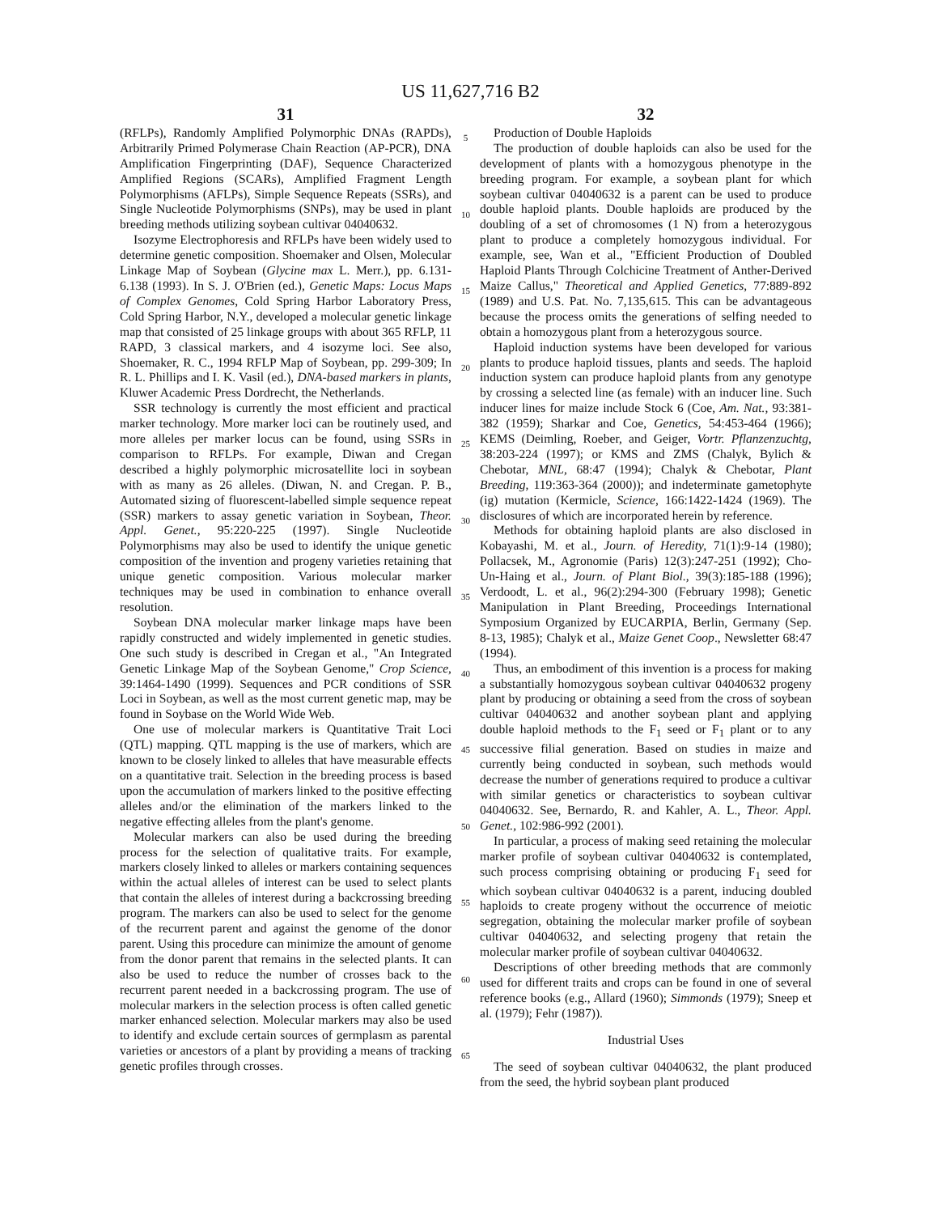US 11,627,716 B2
31
(RFLPs), Randomly Amplified Polymorphic DNAs (RAPDs), Arbitrarily Primed Polymerase Chain Reaction (AP-PCR), DNA Amplification Fingerprinting (DAF), Sequence Characterized Amplified Regions (SCARs), Amplified Fragment Length Polymorphisms (AFLPs), Simple Sequence Repeats (SSRs), and Single Nucleotide Polymorphisms (SNPs), may be used in plant breeding methods utilizing soybean cultivar 04040632.
Isozyme Electrophoresis and RFLPs have been widely used to determine genetic composition. Shoemaker and Olsen, Molecular Linkage Map of Soybean (Glycine max L. Merr.), pp. 6.131-6.138 (1993). In S. J. O'Brien (ed.), Genetic Maps: Locus Maps of Complex Genomes, Cold Spring Harbor Laboratory Press, Cold Spring Harbor, N.Y., developed a molecular genetic linkage map that consisted of 25 linkage groups with about 365 RFLP, 11 RAPD, 3 classical markers, and 4 isozyme loci. See also, Shoemaker, R. C., 1994 RFLP Map of Soybean, pp. 299-309; In R. L. Phillips and I. K. Vasil (ed.), DNA-based markers in plants, Kluwer Academic Press Dordrecht, the Netherlands.
SSR technology is currently the most efficient and practical marker technology. More marker loci can be routinely used, and more alleles per marker locus can be found, using SSRs in comparison to RFLPs. For example, Diwan and Cregan described a highly polymorphic microsatellite loci in soybean with as many as 26 alleles. (Diwan, N. and Cregan. P. B., Automated sizing of fluorescent-labelled simple sequence repeat (SSR) markers to assay genetic variation in Soybean, Theor. Appl. Genet., 95:220-225 (1997). Single Nucleotide Polymorphisms may also be used to identify the unique genetic composition of the invention and progeny varieties retaining that unique genetic composition. Various molecular marker techniques may be used in combination to enhance overall resolution.
Soybean DNA molecular marker linkage maps have been rapidly constructed and widely implemented in genetic studies. One such study is described in Cregan et al., "An Integrated Genetic Linkage Map of the Soybean Genome," Crop Science, 39:1464-1490 (1999). Sequences and PCR conditions of SSR Loci in Soybean, as well as the most current genetic map, may be found in Soybase on the World Wide Web.
One use of molecular markers is Quantitative Trait Loci (QTL) mapping. QTL mapping is the use of markers, which are known to be closely linked to alleles that have measurable effects on a quantitative trait. Selection in the breeding process is based upon the accumulation of markers linked to the positive effecting alleles and/or the elimination of the markers linked to the negative effecting alleles from the plant's genome.
Molecular markers can also be used during the breeding process for the selection of qualitative traits. For example, markers closely linked to alleles or markers containing sequences within the actual alleles of interest can be used to select plants that contain the alleles of interest during a backcrossing breeding program. The markers can also be used to select for the genome of the recurrent parent and against the genome of the donor parent. Using this procedure can minimize the amount of genome from the donor parent that remains in the selected plants. It can also be used to reduce the number of crosses back to the recurrent parent needed in a backcrossing program. The use of molecular markers in the selection process is often called genetic marker enhanced selection. Molecular markers may also be used to identify and exclude certain sources of germplasm as parental varieties or ancestors of a plant by providing a means of tracking genetic profiles through crosses.
5
10
15
20
25
30
35
40
45
50
55
60
65
32
Production of Double Haploids
The production of double haploids can also be used for the development of plants with a homozygous phenotype in the breeding program. For example, a soybean plant for which soybean cultivar 04040632 is a parent can be used to produce double haploid plants. Double haploids are produced by the doubling of a set of chromosomes (1 N) from a heterozygous plant to produce a completely homozygous individual. For example, see, Wan et al., "Efficient Production of Doubled Haploid Plants Through Colchicine Treatment of Anther-Derived Maize Callus," Theoretical and Applied Genetics, 77:889-892 (1989) and U.S. Pat. No. 7,135,615. This can be advantageous because the process omits the generations of selfing needed to obtain a homozygous plant from a heterozygous source.
Haploid induction systems have been developed for various plants to produce haploid tissues, plants and seeds. The haploid induction system can produce haploid plants from any genotype by crossing a selected line (as female) with an inducer line. Such inducer lines for maize include Stock 6 (Coe, Am. Nat., 93:381-382 (1959); Sharkar and Coe, Genetics, 54:453-464 (1966); KEMS (Deimling, Roeber, and Geiger, Vortr. Pflanzenzuchtg, 38:203-224 (1997); or KMS and ZMS (Chalyk, Bylich & Chebotar, MNL, 68:47 (1994); Chalyk & Chebotar, Plant Breeding, 119:363-364 (2000)); and indeterminate gametophyte (ig) mutation (Kermicle, Science, 166:1422-1424 (1969). The disclosures of which are incorporated herein by reference.
Methods for obtaining haploid plants are also disclosed in Kobayashi, M. et al., Journ. of Heredity, 71(1):9-14 (1980); Pollacsek, M., Agronomie (Paris) 12(3):247-251 (1992); Cho-Un-Haing et al., Journ. of Plant Biol., 39(3):185-188 (1996); Verdoodt, L. et al., 96(2):294-300 (February 1998); Genetic Manipulation in Plant Breeding, Proceedings International Symposium Organized by EUCARPIA, Berlin, Germany (Sep. 8-13, 1985); Chalyk et al., Maize Genet Coop., Newsletter 68:47 (1994).
Thus, an embodiment of this invention is a process for making a substantially homozygous soybean cultivar 04040632 progeny plant by producing or obtaining a seed from the cross of soybean cultivar 04040632 and another soybean plant and applying double haploid methods to the F<sub>1</sub> seed or F<sub>1</sub> plant or to any successive filial generation. Based on studies in maize and currently being conducted in soybean, such methods would decrease the number of generations required to produce a cultivar with similar genetics or characteristics to soybean cultivar 04040632. See, Bernardo, R. and Kahler, A. L., Theor. Appl. Genet., 102:986-992 (2001).
In particular, a process of making seed retaining the molecular marker profile of soybean cultivar 04040632 is contemplated, such process comprising obtaining or producing F<sub>1</sub> seed for which soybean cultivar 04040632 is a parent, inducing doubled haploids to create progeny without the occurrence of meiotic segregation, obtaining the molecular marker profile of soybean cultivar 04040632, and selecting progeny that retain the molecular marker profile of soybean cultivar 04040632.
Descriptions of other breeding methods that are commonly used for different traits and crops can be found in one of several reference books (e.g., Allard (1960); Simmonds (1979); Sneep et al. (1979); Fehr (1987)).
Industrial Uses
The seed of soybean cultivar 04040632, the plant produced from the seed, the hybrid soybean plant produced